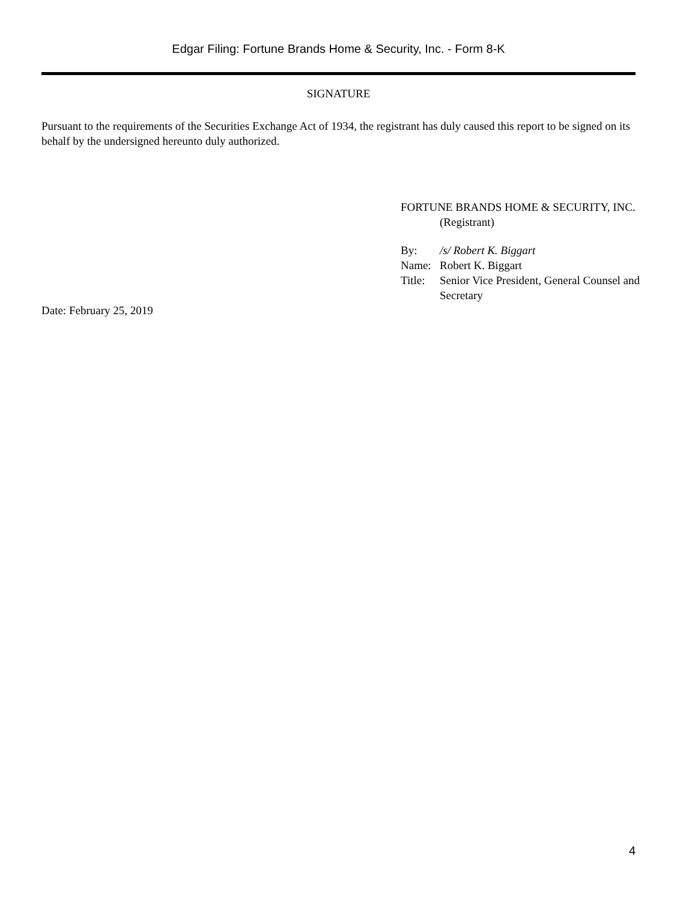Edgar Filing: Fortune Brands Home & Security, Inc. - Form 8-K
SIGNATURE
Pursuant to the requirements of the Securities Exchange Act of 1934, the registrant has duly caused this report to be signed on its behalf by the undersigned hereunto duly authorized.
FORTUNE BRANDS HOME & SECURITY, INC.
(Registrant)
| By: | /s/ Robert K. Biggart |
| Name: | Robert K. Biggart |
| Title: | Senior Vice President, General Counsel and Secretary |
Date: February 25, 2019
4